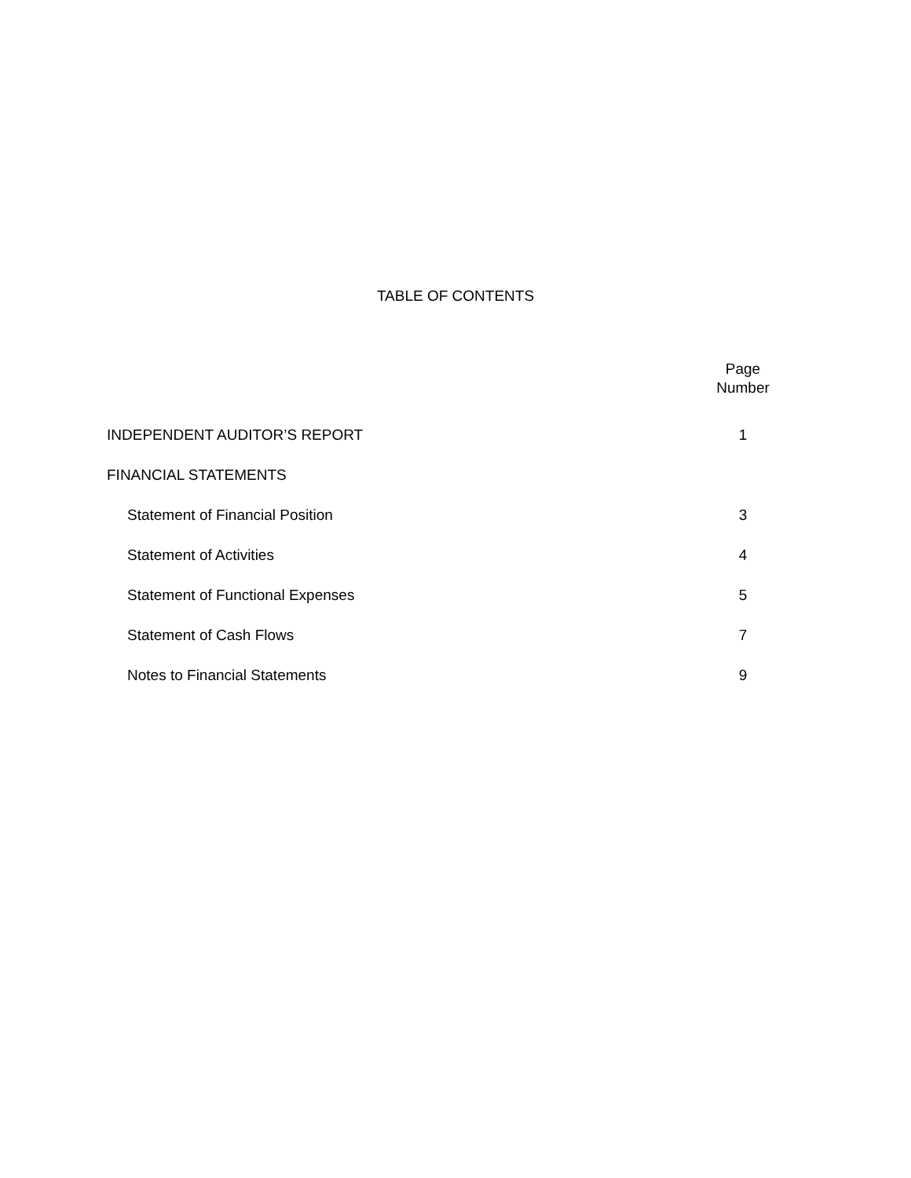TABLE OF CONTENTS
| | Page Number |
| --- | --- |
| INDEPENDENT AUDITOR’S REPORT | 1 |
| FINANCIAL STATEMENTS | |
| Statement of Financial Position | 3 |
| Statement of Activities | 4 |
| Statement of Functional Expenses | 5 |
| Statement of Cash Flows | 7 |
| Notes to Financial Statements | 9 |